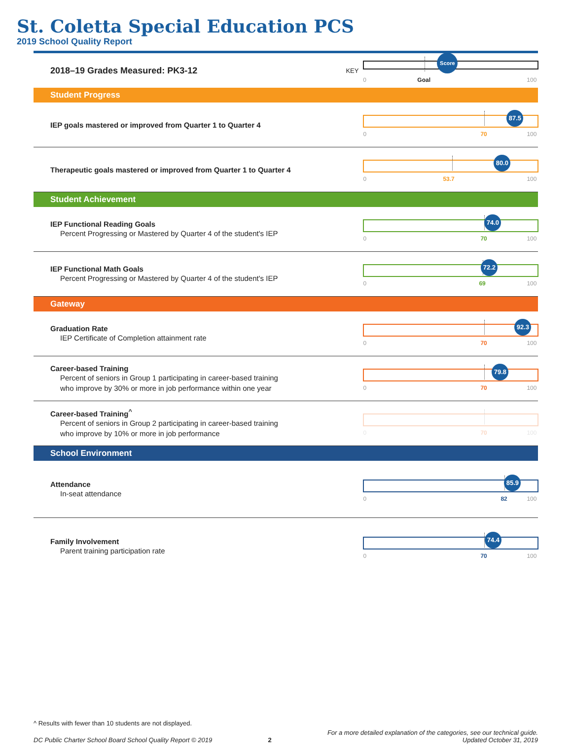St. Coletta Special Education PCS
2019 School Quality Report
2018–19 Grades Measured: PK3-12
KEY
Score
0 Goal 100
Student Progress
IEP goals mastered or improved from Quarter 1 to Quarter 4
87.5
0 70 100
Therapeutic goals mastered or improved from Quarter 1 to Quarter 4
80.0
0 53.7 100
Student Achievement
IEP Functional Reading Goals
Percent Progressing or Mastered by Quarter 4 of the student's IEP
74.0
0 70 100
IEP Functional Math Goals
Percent Progressing or Mastered by Quarter 4 of the student's IEP
72.2
0 69 100
Gateway
Graduation Rate
IEP Certificate of Completion attainment rate
92.3
0 70 100
Career-based Training
Percent of seniors in Group 1 participating in career-based training
who improve by 30% or more in job performance within one year
79.8
0 70 100
Career-based Training<sup>^</sup>
Percent of seniors in Group 2 participating in career-based training
who improve by 10% or more in job performance
0 70 100
School Environment
Attendance
In-seat attendance
85.9
0 82 100
Family Involvement
Parent training participation rate
74.4
0 70 100
^ Results with fewer than 10 students are not displayed.
DC Public Charter School Board School Quality Report © 2019 2 For a more detailed explanation of the categories, see our technical guide.
Updated October 31, 2019